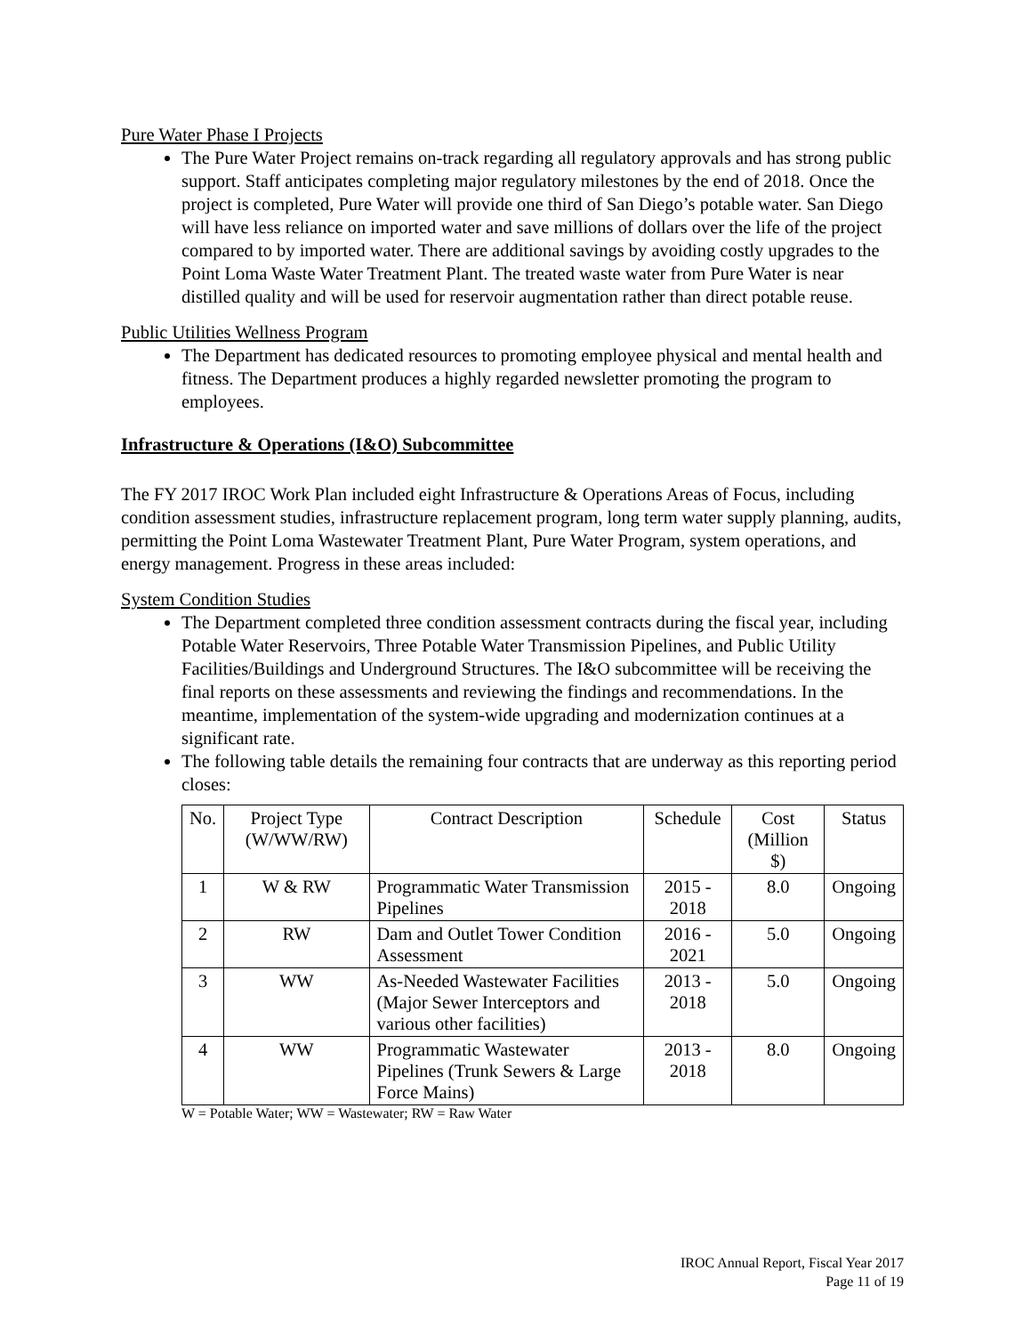Pure Water Phase I Projects
The Pure Water Project remains on-track regarding all regulatory approvals and has strong public support. Staff anticipates completing major regulatory milestones by the end of 2018. Once the project is completed, Pure Water will provide one third of San Diego’s potable water. San Diego will have less reliance on imported water and save millions of dollars over the life of the project compared to by imported water. There are additional savings by avoiding costly upgrades to the Point Loma Waste Water Treatment Plant. The treated waste water from Pure Water is near distilled quality and will be used for reservoir augmentation rather than direct potable reuse.
Public Utilities Wellness Program
The Department has dedicated resources to promoting employee physical and mental health and fitness. The Department produces a highly regarded newsletter promoting the program to employees.
Infrastructure & Operations (I&O) Subcommittee
The FY 2017 IROC Work Plan included eight Infrastructure & Operations Areas of Focus, including condition assessment studies, infrastructure replacement program, long term water supply planning, audits, permitting the Point Loma Wastewater Treatment Plant, Pure Water Program, system operations, and energy management. Progress in these areas included:
System Condition Studies
The Department completed three condition assessment contracts during the fiscal year, including Potable Water Reservoirs, Three Potable Water Transmission Pipelines, and Public Utility Facilities/Buildings and Underground Structures. The I&O subcommittee will be receiving the final reports on these assessments and reviewing the findings and recommendations. In the meantime, implementation of the system-wide upgrading and modernization continues at a significant rate.
The following table details the remaining four contracts that are underway as this reporting period closes:
| No. | Project Type (W/WW/RW) | Contract Description | Schedule | Cost (Million $) | Status |
| --- | --- | --- | --- | --- | --- |
| 1 | W & RW | Programmatic Water Transmission Pipelines | 2015 - 2018 | 8.0 | Ongoing |
| 2 | RW | Dam and Outlet Tower Condition Assessment | 2016 - 2021 | 5.0 | Ongoing |
| 3 | WW | As-Needed Wastewater Facilities (Major Sewer Interceptors and various other facilities) | 2013 - 2018 | 5.0 | Ongoing |
| 4 | WW | Programmatic Wastewater Pipelines (Trunk Sewers & Large Force Mains) | 2013 - 2018 | 8.0 | Ongoing |
W = Potable Water; WW = Wastewater; RW = Raw Water
IROC Annual Report, Fiscal Year 2017
Page 11 of 19